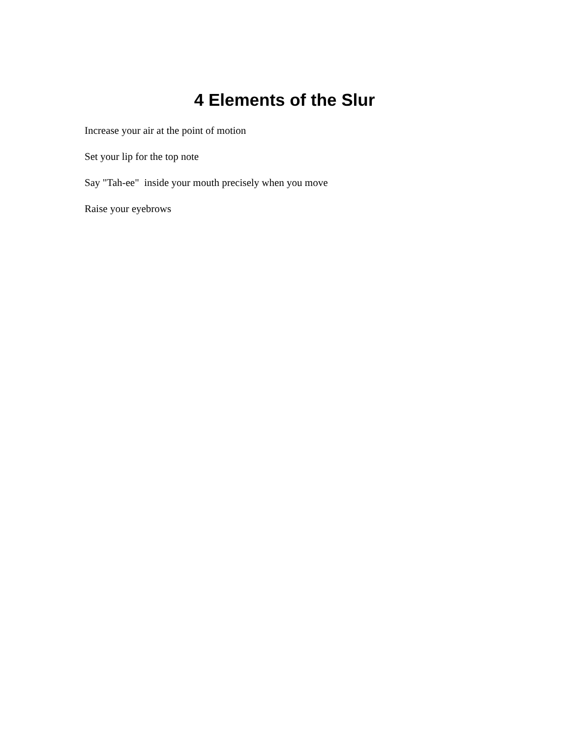4 Elements of the Slur
Increase your air at the point of motion
Set your lip for the top note
Say "Tah-ee" inside your mouth precisely when you move
Raise your eyebrows